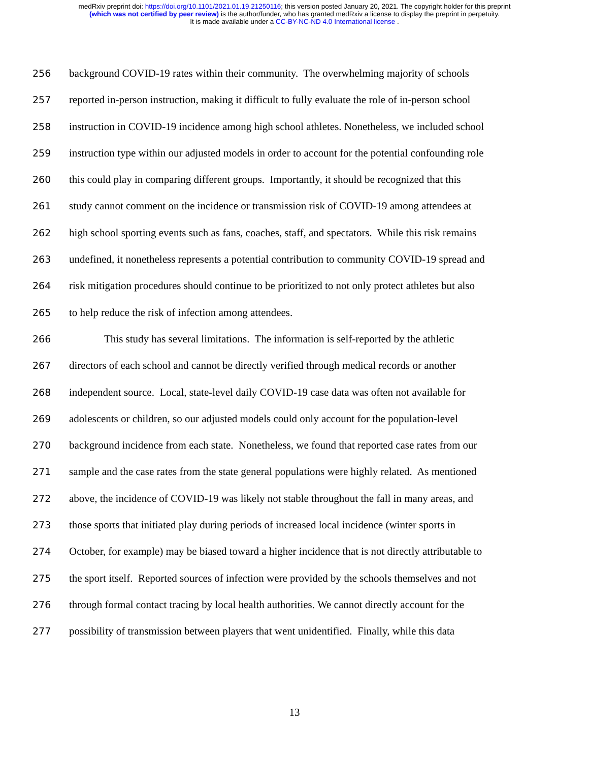medRxiv preprint doi: https://doi.org/10.1101/2021.01.19.21250116; this version posted January 20, 2021. The copyright holder for this preprint
(which was not certified by peer review) is the author/funder, who has granted medRxiv a license to display the preprint in perpetuity.
It is made available under a CC-BY-NC-ND 4.0 International license .
256 background COVID-19 rates within their community. The overwhelming majority of schools
257 reported in-person instruction, making it difficult to fully evaluate the role of in-person school
258 instruction in COVID-19 incidence among high school athletes. Nonetheless, we included school
259 instruction type within our adjusted models in order to account for the potential confounding role
260 this could play in comparing different groups. Importantly, it should be recognized that this
261 study cannot comment on the incidence or transmission risk of COVID-19 among attendees at
262 high school sporting events such as fans, coaches, staff, and spectators. While this risk remains
263 undefined, it nonetheless represents a potential contribution to community COVID-19 spread and
264 risk mitigation procedures should continue to be prioritized to not only protect athletes but also
265 to help reduce the risk of infection among attendees.
266 This study has several limitations. The information is self-reported by the athletic
267 directors of each school and cannot be directly verified through medical records or another
268 independent source. Local, state-level daily COVID-19 case data was often not available for
269 adolescents or children, so our adjusted models could only account for the population-level
270 background incidence from each state. Nonetheless, we found that reported case rates from our
271 sample and the case rates from the state general populations were highly related. As mentioned
272 above, the incidence of COVID-19 was likely not stable throughout the fall in many areas, and
273 those sports that initiated play during periods of increased local incidence (winter sports in
274 October, for example) may be biased toward a higher incidence that is not directly attributable to
275 the sport itself. Reported sources of infection were provided by the schools themselves and not
276 through formal contact tracing by local health authorities. We cannot directly account for the
277 possibility of transmission between players that went unidentified. Finally, while this data
13